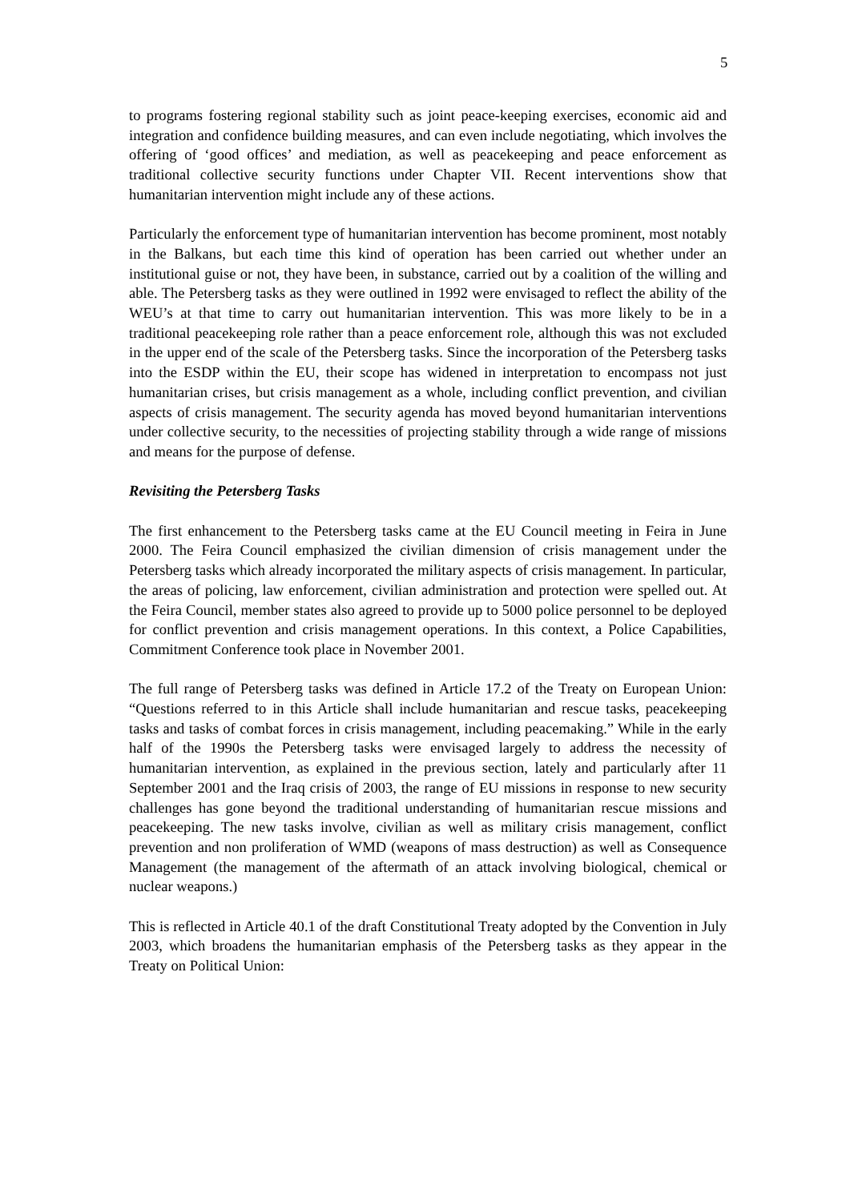5
to programs fostering regional stability such as joint peace-keeping exercises, economic aid and integration and confidence building measures, and can even include negotiating, which involves the offering of ‘good offices’ and mediation, as well as peacekeeping and peace enforcement as traditional collective security functions under Chapter VII. Recent interventions show that humanitarian intervention might include any of these actions.
Particularly the enforcement type of humanitarian intervention has become prominent, most notably in the Balkans, but each time this kind of operation has been carried out whether under an institutional guise or not, they have been, in substance, carried out by a coalition of the willing and able. The Petersberg tasks as they were outlined in 1992 were envisaged to reflect the ability of the WEU’s at that time to carry out humanitarian intervention. This was more likely to be in a traditional peacekeeping role rather than a peace enforcement role, although this was not excluded in the upper end of the scale of the Petersberg tasks. Since the incorporation of the Petersberg tasks into the ESDP within the EU, their scope has widened in interpretation to encompass not just humanitarian crises, but crisis management as a whole, including conflict prevention, and civilian aspects of crisis management. The security agenda has moved beyond humanitarian interventions under collective security, to the necessities of projecting stability through a wide range of missions and means for the purpose of defense.
Revisiting the Petersberg Tasks
The first enhancement to the Petersberg tasks came at the EU Council meeting in Feira in June 2000. The Feira Council emphasized the civilian dimension of crisis management under the Petersberg tasks which already incorporated the military aspects of crisis management. In particular, the areas of policing, law enforcement, civilian administration and protection were spelled out. At the Feira Council, member states also agreed to provide up to 5000 police personnel to be deployed for conflict prevention and crisis management operations. In this context, a Police Capabilities, Commitment Conference took place in November 2001.
The full range of Petersberg tasks was defined in Article 17.2 of the Treaty on European Union: “Questions referred to in this Article shall include humanitarian and rescue tasks, peacekeeping tasks and tasks of combat forces in crisis management, including peacemaking.” While in the early half of the 1990s the Petersberg tasks were envisaged largely to address the necessity of humanitarian intervention, as explained in the previous section, lately and particularly after 11 September 2001 and the Iraq crisis of 2003, the range of EU missions in response to new security challenges has gone beyond the traditional understanding of humanitarian rescue missions and peacekeeping. The new tasks involve, civilian as well as military crisis management, conflict prevention and non proliferation of WMD (weapons of mass destruction) as well as Consequence Management (the management of the aftermath of an attack involving biological, chemical or nuclear weapons.)
This is reflected in Article 40.1 of the draft Constitutional Treaty adopted by the Convention in July 2003, which broadens the humanitarian emphasis of the Petersberg tasks as they appear in the Treaty on Political Union: